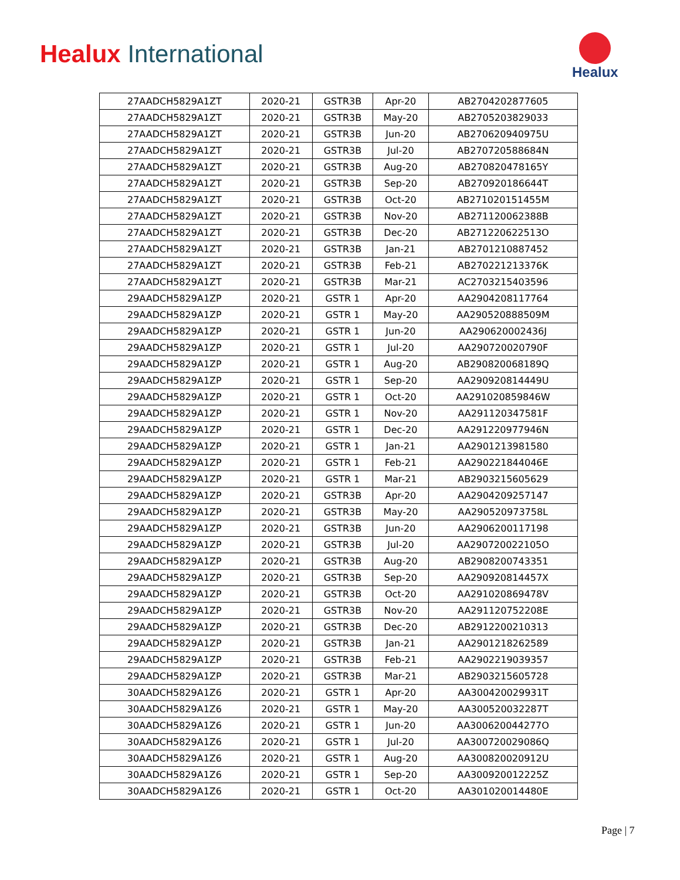Healux International
Healux
| 27AADCH5829A1ZT | 2020-21 | GSTR3B | Apr-20 | AB2704202877605 |
| 27AADCH5829A1ZT | 2020-21 | GSTR3B | May-20 | AB2705203829033 |
| 27AADCH5829A1ZT | 2020-21 | GSTR3B | Jun-20 | AB270620940975U |
| 27AADCH5829A1ZT | 2020-21 | GSTR3B | Jul-20 | AB270720588684N |
| 27AADCH5829A1ZT | 2020-21 | GSTR3B | Aug-20 | AB270820478165Y |
| 27AADCH5829A1ZT | 2020-21 | GSTR3B | Sep-20 | AB270920186644T |
| 27AADCH5829A1ZT | 2020-21 | GSTR3B | Oct-20 | AB271020151455M |
| 27AADCH5829A1ZT | 2020-21 | GSTR3B | Nov-20 | AB271120062388B |
| 27AADCH5829A1ZT | 2020-21 | GSTR3B | Dec-20 | AB271220622513O |
| 27AADCH5829A1ZT | 2020-21 | GSTR3B | Jan-21 | AB2701210887452 |
| 27AADCH5829A1ZT | 2020-21 | GSTR3B | Feb-21 | AB270221213376K |
| 27AADCH5829A1ZT | 2020-21 | GSTR3B | Mar-21 | AC2703215403596 |
| 29AADCH5829A1ZP | 2020-21 | GSTR 1 | Apr-20 | AA2904208117764 |
| 29AADCH5829A1ZP | 2020-21 | GSTR 1 | May-20 | AA290520888509M |
| 29AADCH5829A1ZP | 2020-21 | GSTR 1 | Jun-20 | AA290620002436J |
| 29AADCH5829A1ZP | 2020-21 | GSTR 1 | Jul-20 | AA290720020790F |
| 29AADCH5829A1ZP | 2020-21 | GSTR 1 | Aug-20 | AB290820068189Q |
| 29AADCH5829A1ZP | 2020-21 | GSTR 1 | Sep-20 | AA290920814449U |
| 29AADCH5829A1ZP | 2020-21 | GSTR 1 | Oct-20 | AA291020859846W |
| 29AADCH5829A1ZP | 2020-21 | GSTR 1 | Nov-20 | AA291120347581F |
| 29AADCH5829A1ZP | 2020-21 | GSTR 1 | Dec-20 | AA291220977946N |
| 29AADCH5829A1ZP | 2020-21 | GSTR 1 | Jan-21 | AA2901213981580 |
| 29AADCH5829A1ZP | 2020-21 | GSTR 1 | Feb-21 | AA290221844046E |
| 29AADCH5829A1ZP | 2020-21 | GSTR 1 | Mar-21 | AB2903215605629 |
| 29AADCH5829A1ZP | 2020-21 | GSTR3B | Apr-20 | AA2904209257147 |
| 29AADCH5829A1ZP | 2020-21 | GSTR3B | May-20 | AA290520973758L |
| 29AADCH5829A1ZP | 2020-21 | GSTR3B | Jun-20 | AA2906200117198 |
| 29AADCH5829A1ZP | 2020-21 | GSTR3B | Jul-20 | AA290720022105O |
| 29AADCH5829A1ZP | 2020-21 | GSTR3B | Aug-20 | AB2908200743351 |
| 29AADCH5829A1ZP | 2020-21 | GSTR3B | Sep-20 | AA290920814457X |
| 29AADCH5829A1ZP | 2020-21 | GSTR3B | Oct-20 | AA291020869478V |
| 29AADCH5829A1ZP | 2020-21 | GSTR3B | Nov-20 | AA291120752208E |
| 29AADCH5829A1ZP | 2020-21 | GSTR3B | Dec-20 | AB2912200210313 |
| 29AADCH5829A1ZP | 2020-21 | GSTR3B | Jan-21 | AA2901218262589 |
| 29AADCH5829A1ZP | 2020-21 | GSTR3B | Feb-21 | AA2902219039357 |
| 29AADCH5829A1ZP | 2020-21 | GSTR3B | Mar-21 | AB2903215605728 |
| 30AADCH5829A1Z6 | 2020-21 | GSTR 1 | Apr-20 | AA300420029931T |
| 30AADCH5829A1Z6 | 2020-21 | GSTR 1 | May-20 | AA300520032287T |
| 30AADCH5829A1Z6 | 2020-21 | GSTR 1 | Jun-20 | AA300620044277O |
| 30AADCH5829A1Z6 | 2020-21 | GSTR 1 | Jul-20 | AA300720029086Q |
| 30AADCH5829A1Z6 | 2020-21 | GSTR 1 | Aug-20 | AA300820020912U |
| 30AADCH5829A1Z6 | 2020-21 | GSTR 1 | Sep-20 | AA300920012225Z |
| 30AADCH5829A1Z6 | 2020-21 | GSTR 1 | Oct-20 | AA301020014480E |
Page | 7